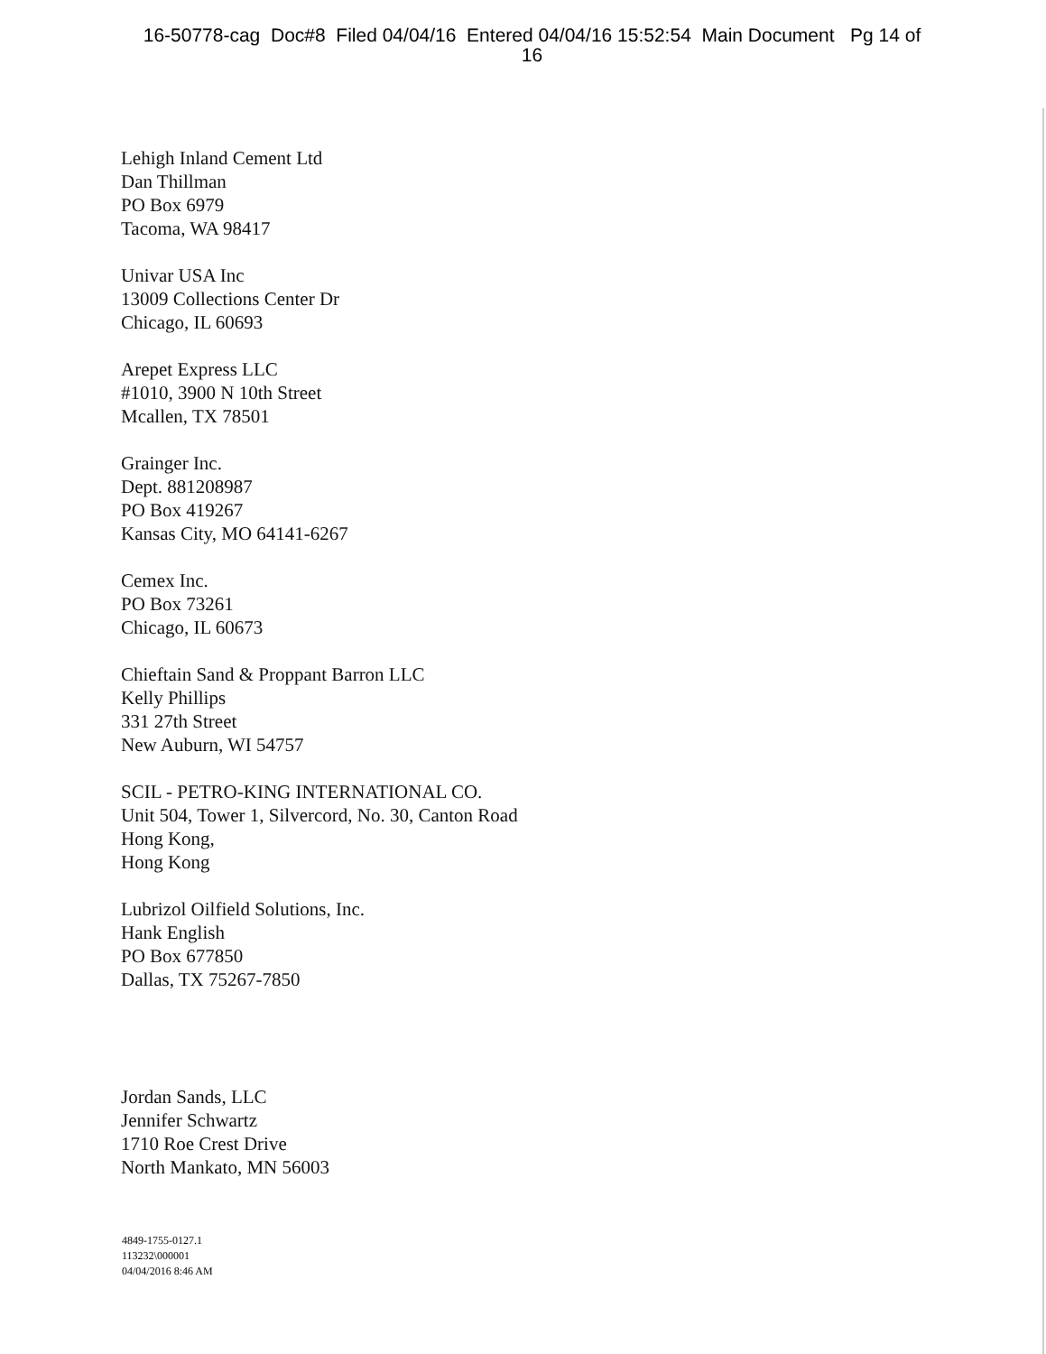16-50778-cag Doc#8 Filed 04/04/16 Entered 04/04/16 15:52:54 Main Document Pg 14 of
16
Lehigh Inland Cement Ltd
Dan Thillman
PO Box 6979
Tacoma, WA 98417
Univar USA Inc
13009 Collections Center Dr
Chicago, IL 60693
Arepet Express LLC
#1010, 3900 N 10th Street
Mcallen, TX 78501
Grainger Inc.
Dept. 881208987
PO Box 419267
Kansas City, MO 64141-6267
Cemex Inc.
PO Box 73261
Chicago, IL 60673
Chieftain Sand & Proppant Barron LLC
Kelly Phillips
331 27th Street
New Auburn, WI 54757
SCIL - PETRO-KING INTERNATIONAL CO.
Unit 504, Tower 1, Silvercord, No. 30, Canton Road
Hong Kong,
Hong Kong
Lubrizol Oilfield Solutions, Inc.
Hank English
PO Box 677850
Dallas, TX 75267-7850
Jordan Sands, LLC
Jennifer Schwartz
1710 Roe Crest Drive
North Mankato, MN 56003
4849-1755-0127.1
113232\000001
04/04/2016 8:46 AM